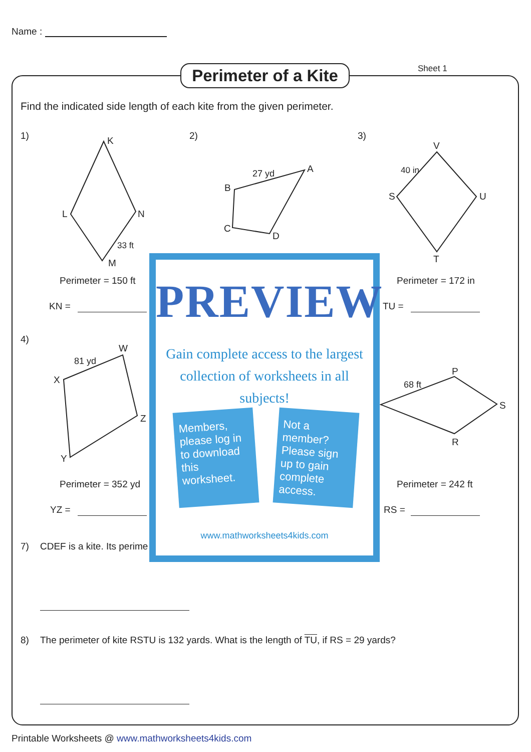Name :
Perimeter of a Kite
Sheet 1
Find the indicated side length of each kite from the given perimeter.
1) 2) 3)
K
L N
M
33 ft
27 yd A
B
C
D
V
S U
T
40 in
Perimeter = 150 ft
KN =
Perimeter = 172 in
TU =
4)
81 yd
W
X
Z
Y
68 ft
P
S
R
Perimeter = 352 yd
YZ =
Perimeter = 242 ft
RS =
7) CDEF is a kite. Its perime
8)
The perimeter of kite RSTU is 132 yards. What is the length of TU, if RS = 29 yards?
PREVIEW
Gain complete access to the largest
collection of worksheets in all subjects!
Members, please log in to download this worksheet.
Not a member? Please sign up to gain complete access.
www.mathworksheets4kids.com
Printable Worksheets @ www.mathworksheets4kids.com